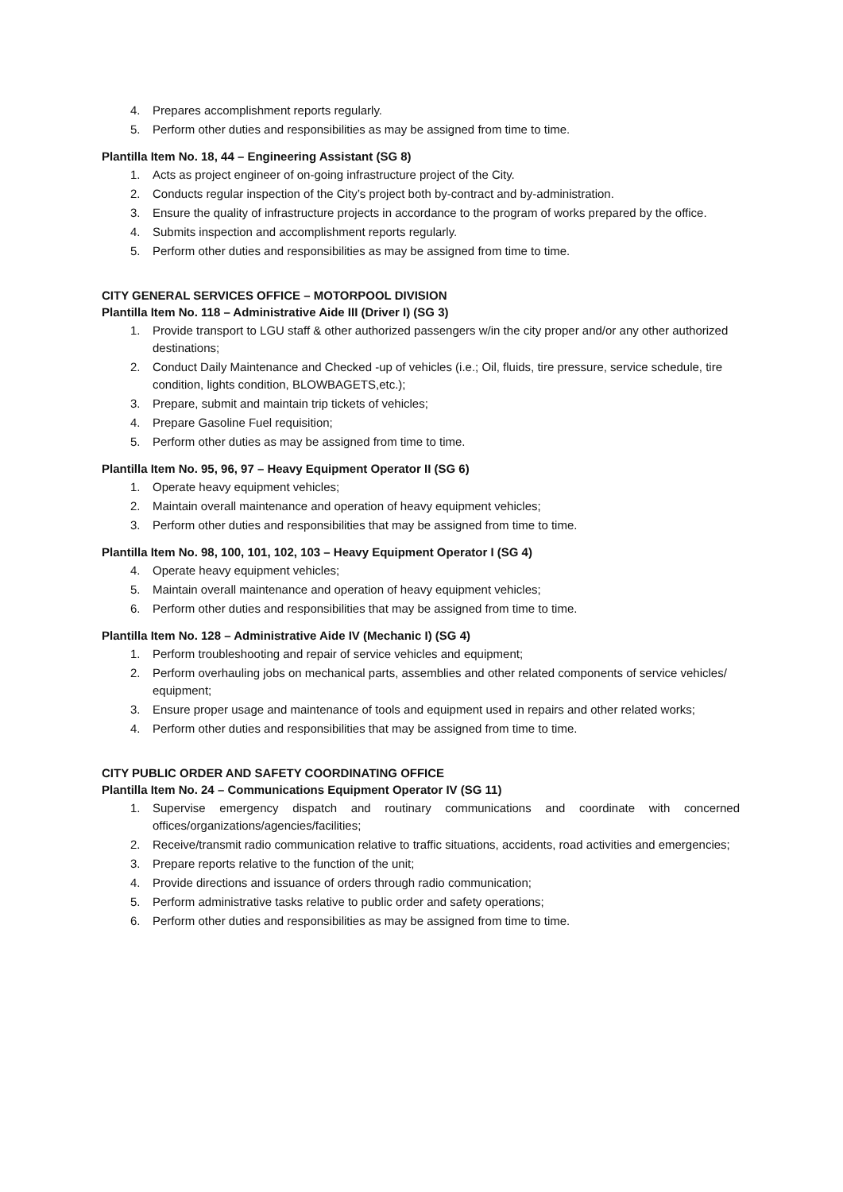4. Prepares accomplishment reports regularly.
5. Perform other duties and responsibilities as may be assigned from time to time.
Plantilla Item No. 18, 44 – Engineering Assistant (SG 8)
1. Acts as project engineer of on-going infrastructure project of the City.
2. Conducts regular inspection of the City’s project both by-contract and by-administration.
3. Ensure the quality of infrastructure projects in accordance to the program of works prepared by the office.
4. Submits inspection and accomplishment reports regularly.
5. Perform other duties and responsibilities as may be assigned from time to time.
CITY GENERAL SERVICES OFFICE – MOTORPOOL DIVISION
Plantilla Item No. 118 – Administrative Aide III (Driver I) (SG 3)
1. Provide transport to LGU staff & other authorized passengers w/in the city proper and/or any other authorized destinations;
2. Conduct Daily Maintenance and Checked -up of vehicles (i.e.; Oil, fluids, tire pressure, service schedule, tire condition, lights condition, BLOWBAGETS,etc.);
3. Prepare, submit and maintain trip tickets of vehicles;
4. Prepare Gasoline Fuel requisition;
5. Perform other duties as may be assigned from time to time.
Plantilla Item No. 95, 96, 97 – Heavy Equipment Operator II (SG 6)
1. Operate heavy equipment vehicles;
2. Maintain overall maintenance and operation of heavy equipment vehicles;
3. Perform other duties and responsibilities that may be assigned from time to time.
Plantilla Item No. 98, 100, 101, 102, 103 – Heavy Equipment Operator I (SG 4)
4. Operate heavy equipment vehicles;
5. Maintain overall maintenance and operation of heavy equipment vehicles;
6. Perform other duties and responsibilities that may be assigned from time to time.
Plantilla Item No. 128 – Administrative Aide IV (Mechanic I) (SG 4)
1. Perform troubleshooting and repair of service vehicles and equipment;
2. Perform overhauling jobs on mechanical parts, assemblies and other related components of service vehicles/ equipment;
3. Ensure proper usage and maintenance of tools and equipment used in repairs and other related works;
4. Perform other duties and responsibilities that may be assigned from time to time.
CITY PUBLIC ORDER AND SAFETY COORDINATING OFFICE
Plantilla Item No. 24 – Communications Equipment Operator IV (SG 11)
1. Supervise emergency dispatch and routinary communications and coordinate with concerned offices/organizations/agencies/facilities;
2. Receive/transmit radio communication relative to traffic situations, accidents, road activities and emergencies;
3. Prepare reports relative to the function of the unit;
4. Provide directions and issuance of orders through radio communication;
5. Perform administrative tasks relative to public order and safety operations;
6. Perform other duties and responsibilities as may be assigned from time to time.